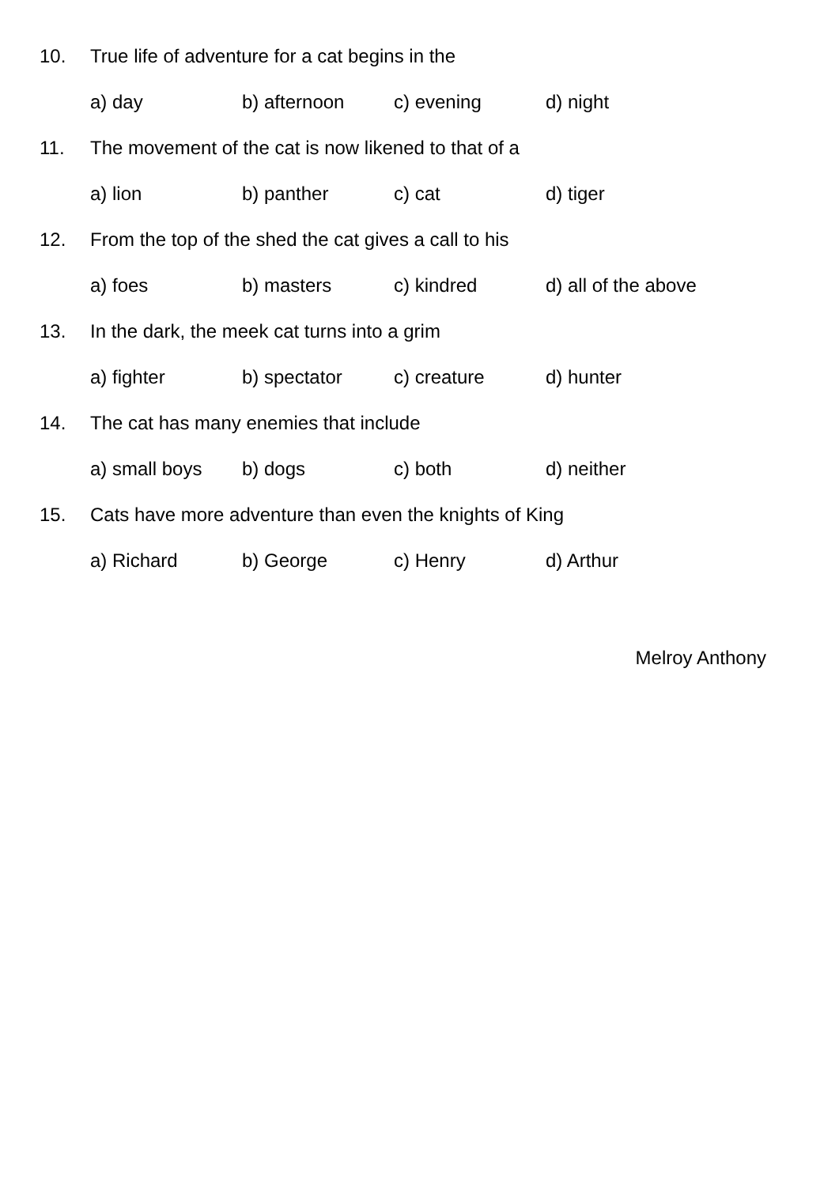10. True life of adventure for a cat begins in the
a) day b) afternoon c) evening d) night
11. The movement of the cat is now likened to that of a
a) lion b) panther c) cat d) tiger
12. From the top of the shed the cat gives a call to his
a) foes b) masters c) kindred d) all of the above
13. In the dark, the meek cat turns into a grim
a) fighter b) spectator c) creature d) hunter
14. The cat has many enemies that include
a) small boys b) dogs c) both d) neither
15. Cats have more adventure than even the knights of King
a) Richard b) George c) Henry d) Arthur
Melroy Anthony